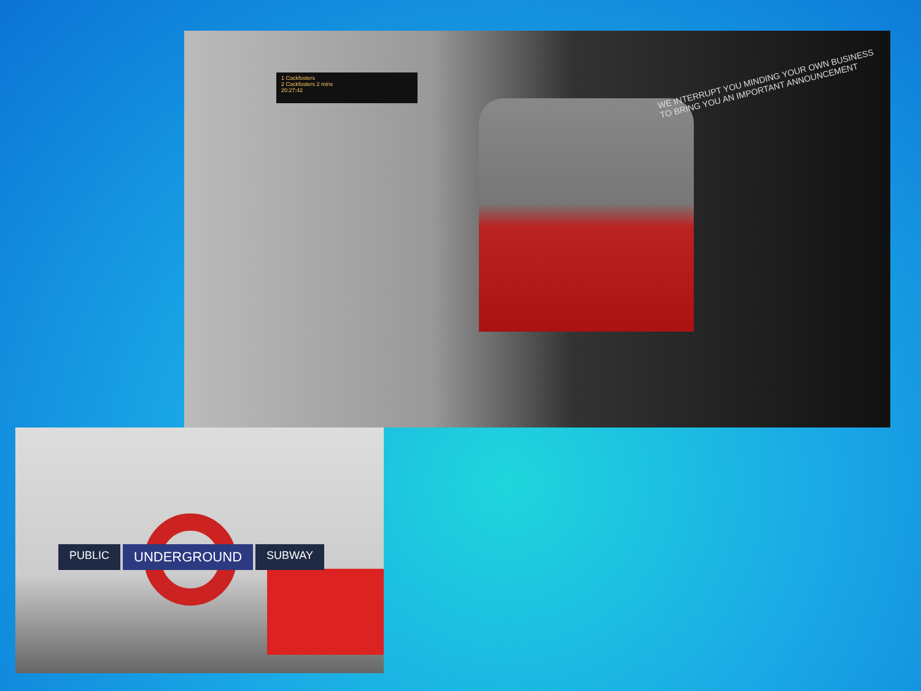1 Cockfosters
2 Cockfosters 2 mins
20:27:42
WE INTERRUPT YOU MINDING YOUR OWN BUSINESS
TO BRING YOU AN IMPORTANT ANNOUNCEMENT
PUBLIC UNDERGROUND SUBWAY